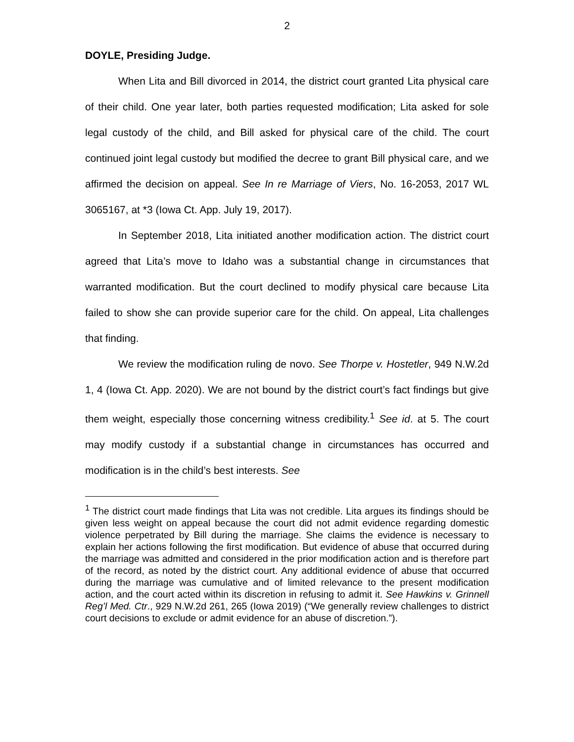2
DOYLE, Presiding Judge.
When Lita and Bill divorced in 2014, the district court granted Lita physical care of their child. One year later, both parties requested modification; Lita asked for sole legal custody of the child, and Bill asked for physical care of the child. The court continued joint legal custody but modified the decree to grant Bill physical care, and we affirmed the decision on appeal. See In re Marriage of Viers, No. 16-2053, 2017 WL 3065167, at *3 (Iowa Ct. App. July 19, 2017).
In September 2018, Lita initiated another modification action. The district court agreed that Lita’s move to Idaho was a substantial change in circumstances that warranted modification. But the court declined to modify physical care because Lita failed to show she can provide superior care for the child. On appeal, Lita challenges that finding.
We review the modification ruling de novo. See Thorpe v. Hostetler, 949 N.W.2d 1, 4 (Iowa Ct. App. 2020). We are not bound by the district court’s fact findings but give them weight, especially those concerning witness credibility.<sup>1</sup> See id. at 5. The court may modify custody if a substantial change in circumstances has occurred and modification is in the child’s best interests. See
<sup>1</sup> The district court made findings that Lita was not credible. Lita argues its findings should be given less weight on appeal because the court did not admit evidence regarding domestic violence perpetrated by Bill during the marriage. She claims the evidence is necessary to explain her actions following the first modification. But evidence of abuse that occurred during the marriage was admitted and considered in the prior modification action and is therefore part of the record, as noted by the district court. Any additional evidence of abuse that occurred during the marriage was cumulative and of limited relevance to the present modification action, and the court acted within its discretion in refusing to admit it. See Hawkins v. Grinnell Reg’l Med. Ctr., 929 N.W.2d 261, 265 (Iowa 2019) (“We generally review challenges to district court decisions to exclude or admit evidence for an abuse of discretion.”).